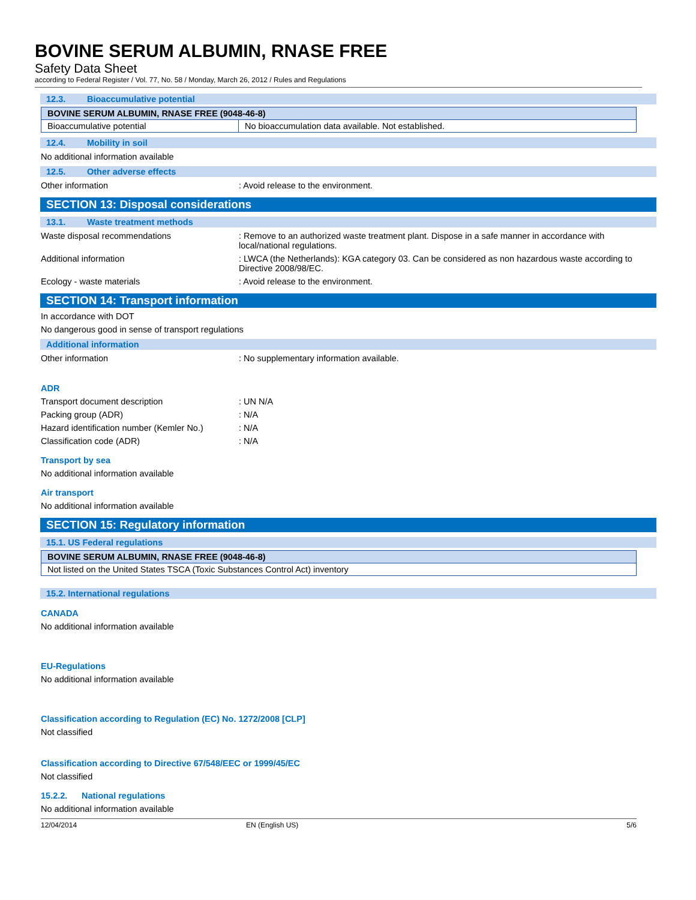BOVINE SERUM ALBUMIN, RNASE FREE
Safety Data Sheet
according to Federal Register / Vol. 77, No. 58 / Monday, March 26, 2012 / Rules and Regulations
12.3. Bioaccumulative potential
| BOVINE SERUM ALBUMIN, RNASE FREE (9048-46-8) | |
| Bioaccumulative potential | No bioaccumulation data available. Not established. |
12.4. Mobility in soil
No additional information available
12.5. Other adverse effects
Other information : Avoid release to the environment.
SECTION 13: Disposal considerations
13.1. Waste treatment methods
Waste disposal recommendations : Remove to an authorized waste treatment plant. Dispose in a safe manner in accordance with local/national regulations.
Additional information : LWCA (the Netherlands): KGA category 03. Can be considered as non hazardous waste according to Directive 2008/98/EC.
Ecology - waste materials : Avoid release to the environment.
SECTION 14: Transport information
In accordance with DOT
No dangerous good in sense of transport regulations
Additional information
Other information : No supplementary information available.
ADR
Transport document description : UN N/A
Packing group (ADR) : N/A
Hazard identification number (Kemler No.)
: N/A
Classification code (ADR) : N/A
Transport by sea
No additional information available
Air transport
No additional information available
SECTION 15: Regulatory information
15.1. US Federal regulations
| BOVINE SERUM ALBUMIN, RNASE FREE (9048-46-8) |
| Not listed on the United States TSCA (Toxic Substances Control Act) inventory |
15.2. International regulations
CANADA
No additional information available
EU-Regulations
No additional information available
Classification according to Regulation (EC) No. 1272/2008 [CLP]
Not classified
Classification according to Directive 67/548/EEC or 1999/45/EC
Not classified
15.2.2. National regulations
No additional information available
12/04/2014 EN (English US) 5/6